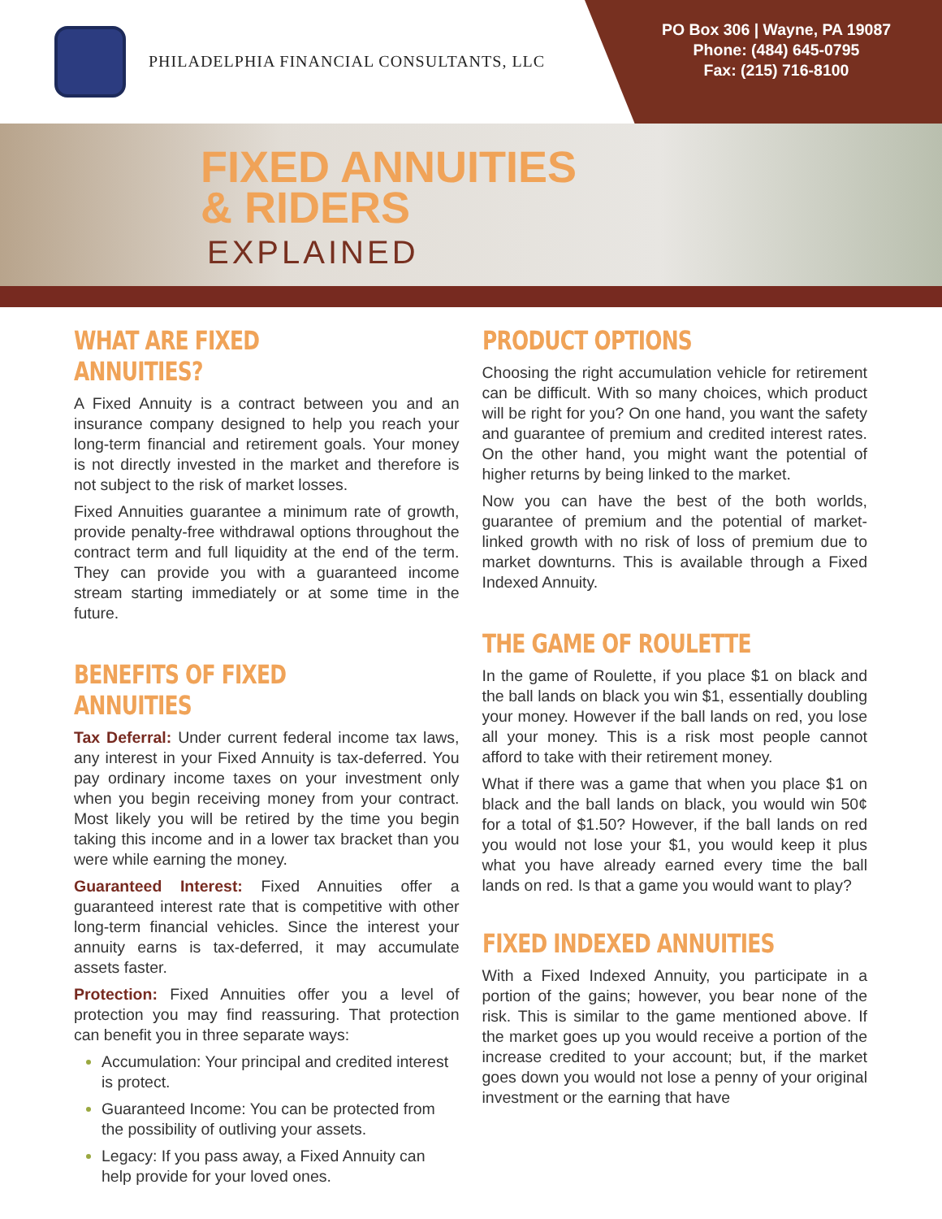PHILADELPHIA FINANCIAL CONSULTANTS, LLC
PO Box 306 | Wayne, PA 19087
Phone: (484) 645-0795
Fax: (215) 716-8100
FIXED ANNUITIES
& RIDERS
EXPLAINED
WHAT ARE FIXED ANNUITIES?
A Fixed Annuity is a contract between you and an insurance company designed to help you reach your long-term financial and retirement goals. Your money is not directly invested in the market and therefore is not subject to the risk of market losses.
Fixed Annuities guarantee a minimum rate of growth, provide penalty-free withdrawal options throughout the contract term and full liquidity at the end of the term. They can provide you with a guaranteed income stream starting immediately or at some time in the future.
BENEFITS OF FIXED ANNUITIES
Tax Deferral: Under current federal income tax laws, any interest in your Fixed Annuity is tax-deferred. You pay ordinary income taxes on your investment only when you begin receiving money from your contract. Most likely you will be retired by the time you begin taking this income and in a lower tax bracket than you were while earning the money.
Guaranteed Interest: Fixed Annuities offer a guaranteed interest rate that is competitive with other long-term financial vehicles. Since the interest your annuity earns is tax-deferred, it may accumulate assets faster.
Protection: Fixed Annuities offer you a level of protection you may find reassuring. That protection can benefit you in three separate ways:
Accumulation: Your principal and credited interest is protect.
Guaranteed Income: You can be protected from the possibility of outliving your assets.
Legacy: If you pass away, a Fixed Annuity can help provide for your loved ones.
PRODUCT OPTIONS
Choosing the right accumulation vehicle for retirement can be difficult. With so many choices, which product will be right for you? On one hand, you want the safety and guarantee of premium and credited interest rates. On the other hand, you might want the potential of higher returns by being linked to the market.
Now you can have the best of the both worlds, guarantee of premium and the potential of market-linked growth with no risk of loss of premium due to market downturns. This is available through a Fixed Indexed Annuity.
THE GAME OF ROULETTE
In the game of Roulette, if you place $1 on black and the ball lands on black you win $1, essentially doubling your money. However if the ball lands on red, you lose all your money. This is a risk most people cannot afford to take with their retirement money.
What if there was a game that when you place $1 on black and the ball lands on black, you would win 50¢ for a total of $1.50? However, if the ball lands on red you would not lose your $1, you would keep it plus what you have already earned every time the ball lands on red. Is that a game you would want to play?
FIXED INDEXED ANNUITIES
With a Fixed Indexed Annuity, you participate in a portion of the gains; however, you bear none of the risk. This is similar to the game mentioned above. If the market goes up you would receive a portion of the increase credited to your account; but, if the market goes down you would not lose a penny of your original investment or the earning that have